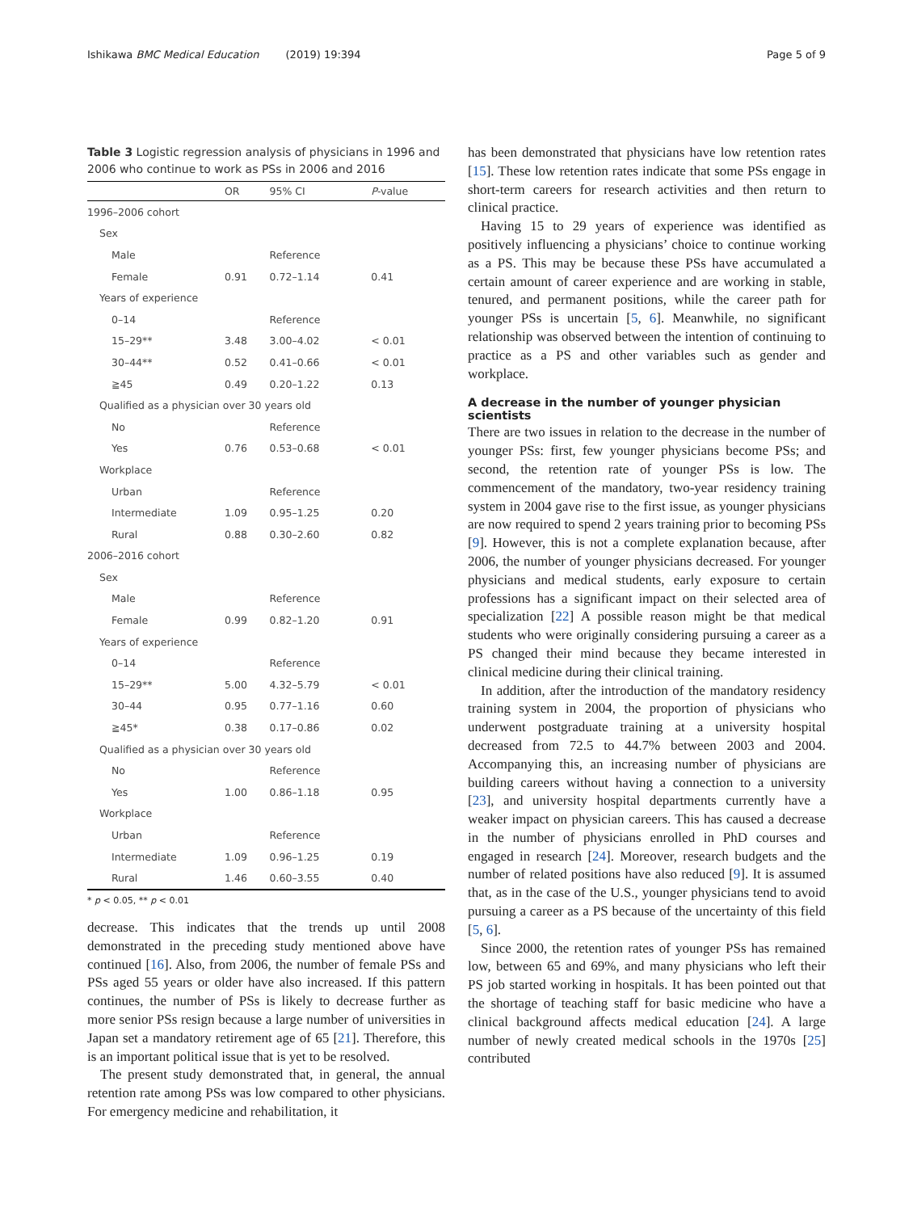Ishikawa BMC Medical Education (2019) 19:394 Page 5 of 9
Table 3 Logistic regression analysis of physicians in 1996 and 2006 who continue to work as PSs in 2006 and 2016
| | OR | 95% CI | P -value |
| --- | --- | --- | --- |
| 1996–2006 cohort | | | |
| Sex | | | |
| Male | | Reference | |
| Female | 0.91 | 0.72–1.14 | 0.41 |
| Years of experience | | | |
| 0–14 | | Reference | |
| 15–29** | 3.48 | 3.00–4.02 | < 0.01 |
| 30–44** | 0.52 | 0.41–0.66 | < 0.01 |
| ≧45 | 0.49 | 0.20–1.22 | 0.13 |
| Qualified as a physician over 30 years old | | | |
| No | | Reference | |
| Yes | 0.76 | 0.53–0.68 | < 0.01 |
| Workplace | | | |
| Urban | | Reference | |
| Intermediate | 1.09 | 0.95–1.25 | 0.20 |
| Rural | 0.88 | 0.30–2.60 | 0.82 |
| 2006–2016 cohort | | | |
| Sex | | | |
| Male | | Reference | |
| Female | 0.99 | 0.82–1.20 | 0.91 |
| Years of experience | | | |
| 0–14 | | Reference | |
| 15–29** | 5.00 | 4.32–5.79 | < 0.01 |
| 30–44 | 0.95 | 0.77–1.16 | 0.60 |
| ≧45* | 0.38 | 0.17–0.86 | 0.02 |
| Qualified as a physician over 30 years old | | | |
| No | | Reference | |
| Yes | 1.00 | 0.86–1.18 | 0.95 |
| Workplace | | | |
| Urban | | Reference | |
| Intermediate | 1.09 | 0.96–1.25 | 0.19 |
| Rural | 1.46 | 0.60–3.55 | 0.40 |
* p < 0.05, ** p < 0.01
decrease. This indicates that the trends up until 2008 demonstrated in the preceding study mentioned above have continued [16]. Also, from 2006, the number of female PSs and PSs aged 55 years or older have also increased. If this pattern continues, the number of PSs is likely to decrease further as more senior PSs resign because a large number of universities in Japan set a mandatory retirement age of 65 [21]. Therefore, this is an important political issue that is yet to be resolved.
The present study demonstrated that, in general, the annual retention rate among PSs was low compared to other physicians. For emergency medicine and rehabilitation, it
has been demonstrated that physicians have low retention rates [15]. These low retention rates indicate that some PSs engage in short-term careers for research activities and then return to clinical practice.
Having 15 to 29 years of experience was identified as positively influencing a physicians’ choice to continue working as a PS. This may be because these PSs have accumulated a certain amount of career experience and are working in stable, tenured, and permanent positions, while the career path for younger PSs is uncertain [5, 6]. Meanwhile, no significant relationship was observed between the intention of continuing to practice as a PS and other variables such as gender and workplace.
A decrease in the number of younger physician scientists
There are two issues in relation to the decrease in the number of younger PSs: first, few younger physicians become PSs; and second, the retention rate of younger PSs is low. The commencement of the mandatory, two-year residency training system in 2004 gave rise to the first issue, as younger physicians are now required to spend 2 years training prior to becoming PSs [9]. However, this is not a complete explanation because, after 2006, the number of younger physicians decreased. For younger physicians and medical students, early exposure to certain professions has a significant impact on their selected area of specialization [22] A possible reason might be that medical students who were originally considering pursuing a career as a PS changed their mind because they became interested in clinical medicine during their clinical training.
In addition, after the introduction of the mandatory residency training system in 2004, the proportion of physicians who underwent postgraduate training at a university hospital decreased from 72.5 to 44.7% between 2003 and 2004. Accompanying this, an increasing number of physicians are building careers without having a connection to a university [23], and university hospital departments currently have a weaker impact on physician careers. This has caused a decrease in the number of physicians enrolled in PhD courses and engaged in research [24]. Moreover, research budgets and the number of related positions have also reduced [9]. It is assumed that, as in the case of the U.S., younger physicians tend to avoid pursuing a career as a PS because of the uncertainty of this field [5, 6].
Since 2000, the retention rates of younger PSs has remained low, between 65 and 69%, and many physicians who left their PS job started working in hospitals. It has been pointed out that the shortage of teaching staff for basic medicine who have a clinical background affects medical education [24]. A large number of newly created medical schools in the 1970s [25] contributed